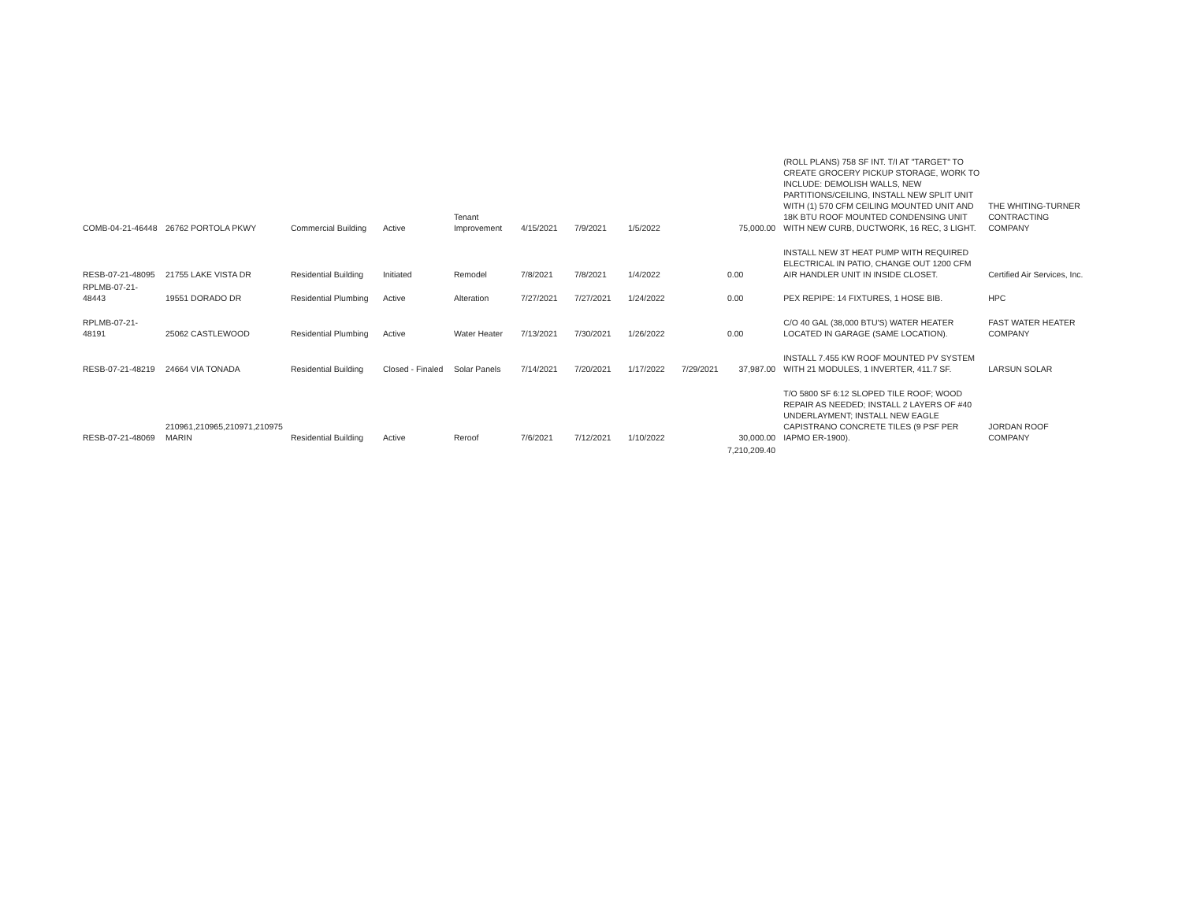| COMB-04-21-46448 | 26762 PORTOLA PKWY | Commercial Building | Active | Tenant Improvement | 4/15/2021 | 7/9/2021 | 1/5/2022 | | 75,000.00 | (ROLL PLANS) 758 SF INT. T/I AT "TARGET" TO CREATE GROCERY PICKUP STORAGE, WORK TO INCLUDE: DEMOLISH WALLS, NEW PARTITIONS/CEILING, INSTALL NEW SPLIT UNIT WITH (1) 570 CFM CEILING MOUNTED UNIT AND 18K BTU ROOF MOUNTED CONDENSING UNIT WITH NEW CURB, DUCTWORK, 16 REC, 3 LIGHT. | THE WHITING-TURNER CONTRACTING COMPANY |
| RESB-07-21-48095 | 21755 LAKE VISTA DR | Residential Building | Initiated | Remodel | 7/8/2021 | 7/8/2021 | 1/4/2022 | | 0.00 | INSTALL NEW 3T HEAT PUMP WITH REQUIRED ELECTRICAL IN PATIO, CHANGE OUT 1200 CFM AIR HANDLER UNIT IN INSIDE CLOSET. | Certified Air Services, Inc. |
| RPLMB-07-21-48443 | 19551 DORADO DR | Residential Plumbing | Active | Alteration | 7/27/2021 | 7/27/2021 | 1/24/2022 | | 0.00 | PEX REPIPE: 14 FIXTURES, 1 HOSE BIB. | HPC |
| RPLMB-07-21-48191 | 25062 CASTLEWOOD | Residential Plumbing | Active | Water Heater | 7/13/2021 | 7/30/2021 | 1/26/2022 | | 0.00 | C/O 40 GAL (38,000 BTU'S) WATER HEATER LOCATED IN GARAGE (SAME LOCATION). | FAST WATER HEATER COMPANY |
| RESB-07-21-48219 | 24664 VIA TONADA | Residential Building | Closed - Finaled | Solar Panels | 7/14/2021 | 7/20/2021 | 1/17/2022 | 7/29/2021 | 37,987.00 | INSTALL 7.455 KW ROOF MOUNTED PV SYSTEM WITH 21 MODULES, 1 INVERTER, 411.7 SF. | LARSUN SOLAR |
| RESB-07-21-48069 | 210961,210965,210971,210975 MARIN | Residential Building | Active | Reroof | 7/6/2021 | 7/12/2021 | 1/10/2022 | | 30,000.00 | T/O 5800 SF 6:12 SLOPED TILE ROOF; WOOD REPAIR AS NEEDED; INSTALL 2 LAYERS OF #40 UNDERLAYMENT; INSTALL NEW EAGLE CAPISTRANO CONCRETE TILES (9 PSF PER IAPMO ER-1900). | JORDAN ROOF COMPANY |
| | | | | | | | | | 7,210,209.40 | | |